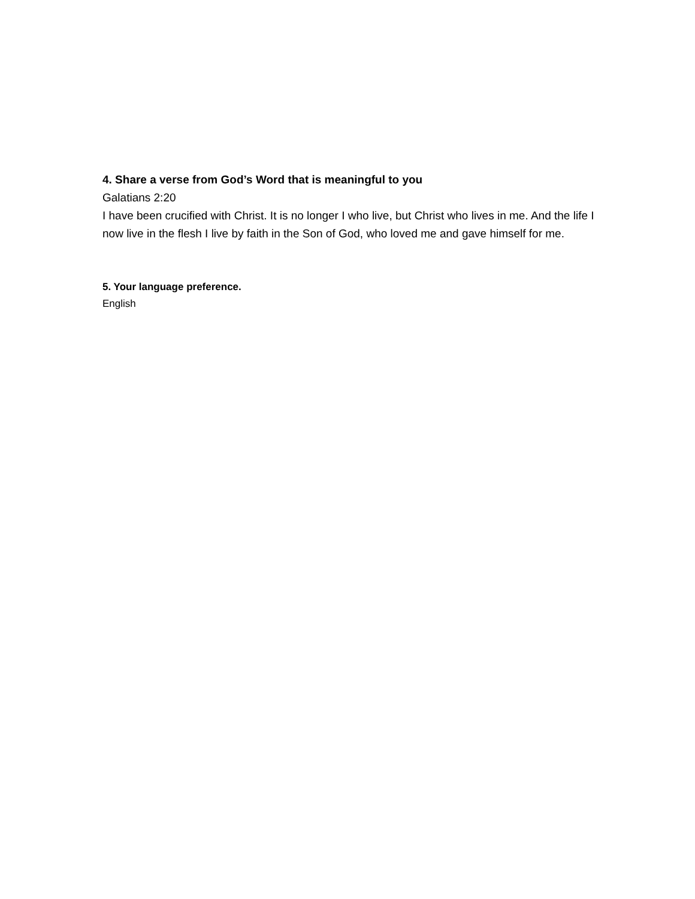4. Share a verse from God’s Word that is meaningful to you
Galatians 2:20
I have been crucified with Christ. It is no longer I who live, but Christ who lives in me. And the life I now live in the flesh I live by faith in the Son of God, who loved me and gave himself for me.
5. Your language preference.
English